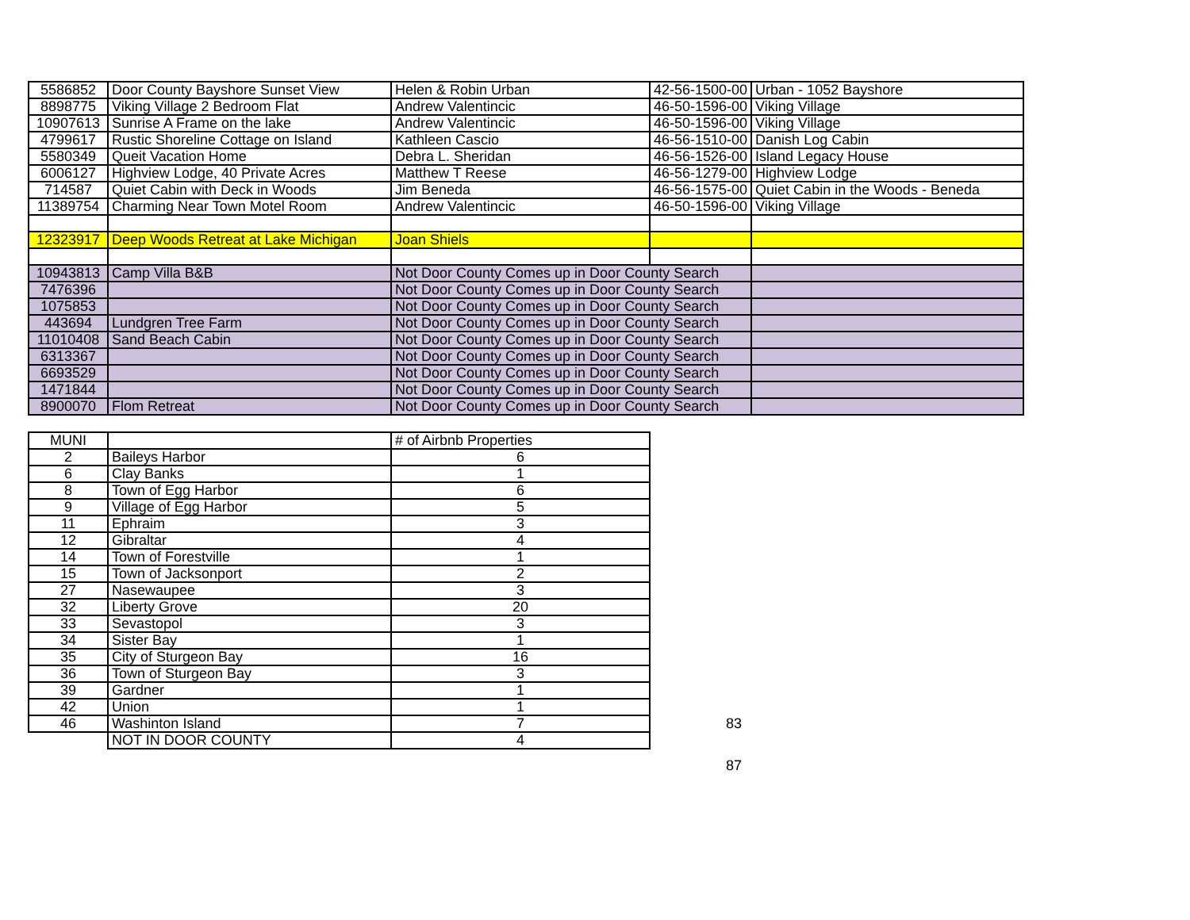| 5586852 | Door County Bayshore Sunset View | Helen & Robin Urban | 42-56-1500-00 | Urban - 1052 Bayshore |
| 8898775 | Viking Village 2 Bedroom Flat | Andrew Valentincic | 46-50-1596-00 | Viking Village |
| 10907613 | Sunrise A Frame on the lake | Andrew Valentincic | 46-50-1596-00 | Viking Village |
| 4799617 | Rustic Shoreline Cottage on Island | Kathleen Cascio | 46-56-1510-00 | Danish Log Cabin |
| 5580349 | Queit Vacation Home | Debra L. Sheridan | 46-56-1526-00 | Island Legacy House |
| 6006127 | Highview Lodge, 40 Private Acres | Matthew T Reese | 46-56-1279-00 | Highview Lodge |
| 714587 | Quiet Cabin with Deck in Woods | Jim Beneda | 46-56-1575-00 | Quiet Cabin in the Woods - Beneda |
| 11389754 | Charming Near Town Motel Room | Andrew Valentincic | 46-50-1596-00 | Viking Village |
| 12323917 | Deep Woods Retreat at Lake Michigan | Joan Shiels | | |
| 10943813 | Camp Villa B&B | Not Door County Comes up in Door County Search | | |
| 7476396 | | Not Door County Comes up in Door County Search | | |
| 1075853 | | Not Door County Comes up in Door County Search | | |
| 443694 | Lundgren Tree Farm | Not Door County Comes up in Door County Search | | |
| 11010408 | Sand Beach Cabin | Not Door County Comes up in Door County Search | | |
| 6313367 | | Not Door County Comes up in Door County Search | | |
| 6693529 | | Not Door County Comes up in Door County Search | | |
| 1471844 | | Not Door County Comes up in Door County Search | | |
| 8900070 | Flom Retreat | Not Door County Comes up in Door County Search | | |
| MUNI | | # of Airbnb Properties | |
| 2 | Baileys Harbor | 6 | |
| 6 | Clay Banks | 1 | |
| 8 | Town of Egg Harbor | 6 | |
| 9 | Village of Egg Harbor | 5 | |
| 11 | Ephraim | 3 | |
| 12 | Gibraltar | 4 | |
| 14 | Town of Forestville | 1 | |
| 15 | Town of Jacksonport | 2 | |
| 27 | Nasewaupee | 3 | |
| 32 | Liberty Grove | 20 | |
| 33 | Sevastopol | 3 | |
| 34 | Sister Bay | 1 | |
| 35 | City of Sturgeon Bay | 16 | |
| 36 | Town of Sturgeon Bay | 3 | |
| 39 | Gardner | 1 | |
| 42 | Union | 1 | |
| 46 | Washinton Island | 7 | 83 |
| | NOT IN DOOR COUNTY | 4 | |
| | | | 87 |